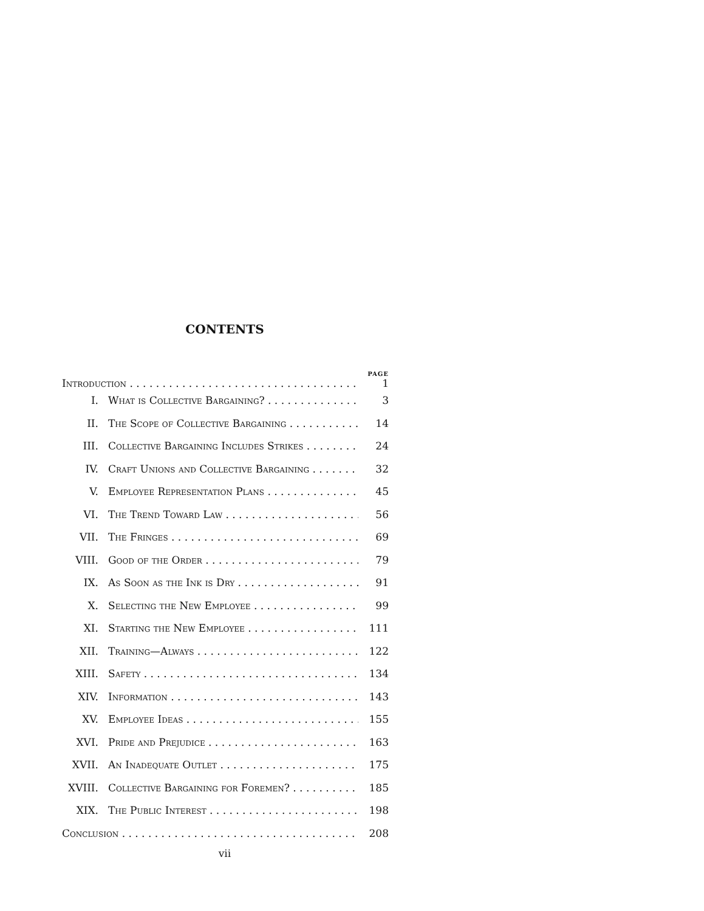CONTENTS
PAGE
Introduction 1
I. What is Collective Bargaining? 3
II. The Scope of Collective Bargaining 14
III. Collective Bargaining Includes Strikes 24
IV. Craft Unions and Collective Bargaining 32
V. Employee Representation Plans 45
VI. The Trend Toward Law 56
VII. The Fringes 69
VIII. Good of the Order 79
IX. As Soon as the Ink is Dry 91
X. Selecting the New Employee 99
XI. Starting the New Employee 111
XII. Training—Always 122
XIII. Safety 134
XIV. Information 143
XV. Employee Ideas 155
XVI. Pride and Prejudice 163
XVII. An Inadequate Outlet 175
XVIII. Collective Bargaining for Foremen? 185
XIX. The Public Interest 198
Conclusion 208
vii